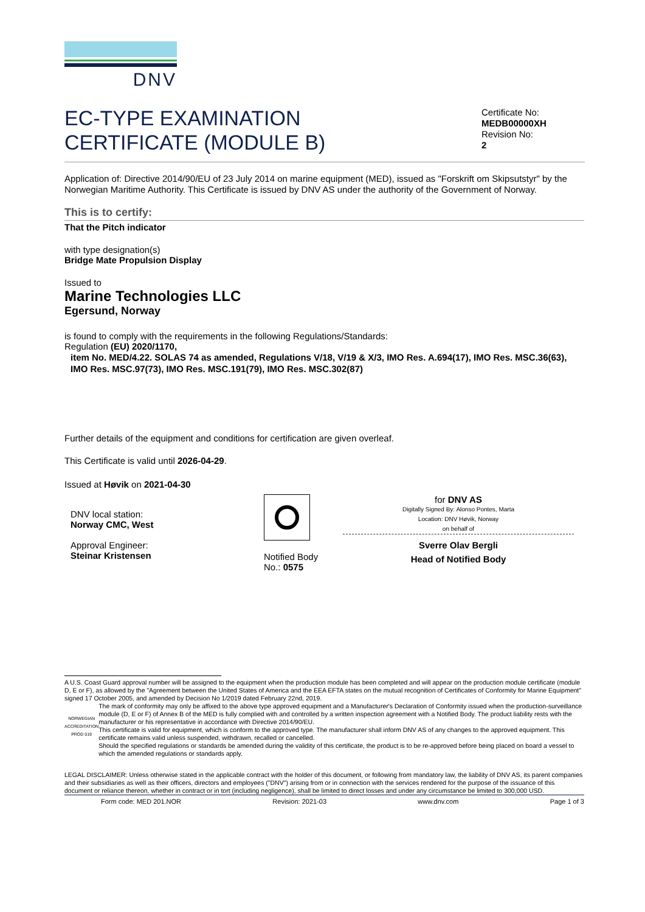DNV
EC-TYPE EXAMINATION
CERTIFICATE (MODULE B)
Certificate No:
MEDB00000XH
Revision No:
2
Application of: Directive 2014/90/EU of 23 July 2014 on marine equipment (MED), issued as "Forskrift om Skipsutstyr" by the Norwegian Maritime Authority. This Certificate is issued by DNV AS under the authority of the Government of Norway.
This is to certify:
That the Pitch indicator
with type designation(s)
Bridge Mate Propulsion Display
Issued to
Marine Technologies LLC
Egersund, Norway
is found to comply with the requirements in the following Regulations/Standards:
Regulation (EU) 2020/1170,
item No. MED/4.22. SOLAS 74 as amended, Regulations V/18, V/19 & X/3, IMO Res. A.694(17), IMO Res. MSC.36(63), IMO Res. MSC.97(73), IMO Res. MSC.191(79), IMO Res. MSC.302(87)
Further details of the equipment and conditions for certification are given overleaf.
This Certificate is valid until 2026-04-29.
Issued at Høvik on 2021-04-30
DNV local station:
Norway CMC, West
Approval Engineer:
Steinar Kristensen
Notified Body
No.: 0575
for DNV AS
Digitally Signed By: Alonso Pontes, Marta
Location: DNV Høvik, Norway
on behalf of
Sverre Olav Bergli
Head of Notified Body
A U.S. Coast Guard approval number will be assigned to the equipment when the production module has been completed and will appear on the production module certificate (module D, E or F), as allowed by the "Agreement between the United States of America and the EEA EFTA states on the mutual recognition of Certificates of Conformity for Marine Equipment" signed 17 October 2005, and amended by Decision No 1/2019 dated February 22nd, 2019.
NORWEGIAN ACCREDITATION PROD 019
The mark of conformity may only be affixed to the above type approved equipment and a Manufacturer's Declaration of Conformity issued when the production-surveillance module (D, E or F) of Annex B of the MED is fully complied with and controlled by a written inspection agreement with a Notified Body. The product liability rests with the manufacturer or his representative in accordance with Directive 2014/90/EU.
This certificate is valid for equipment, which is conform to the approved type. The manufacturer shall inform DNV AS of any changes to the approved equipment. This certificate remains valid unless suspended, withdrawn, recalled or cancelled.
Should the specified regulations or standards be amended during the validity of this certificate, the product is to be re-approved before being placed on board a vessel to which the amended regulations or standards apply.
LEGAL DISCLAIMER: Unless otherwise stated in the applicable contract with the holder of this document, or following from mandatory law, the liability of DNV AS, its parent companies and their subsidiaries as well as their officers, directors and employees ("DNV") arising from or in connection with the services rendered for the purpose of the issuance of this document or reliance thereon, whether in contract or in tort (including negligence), shall be limited to direct losses and under any circumstance be limited to 300,000 USD.
Form code: MED 201.NOR Revision: 2021-03 www.dnv.com Page 1 of 3